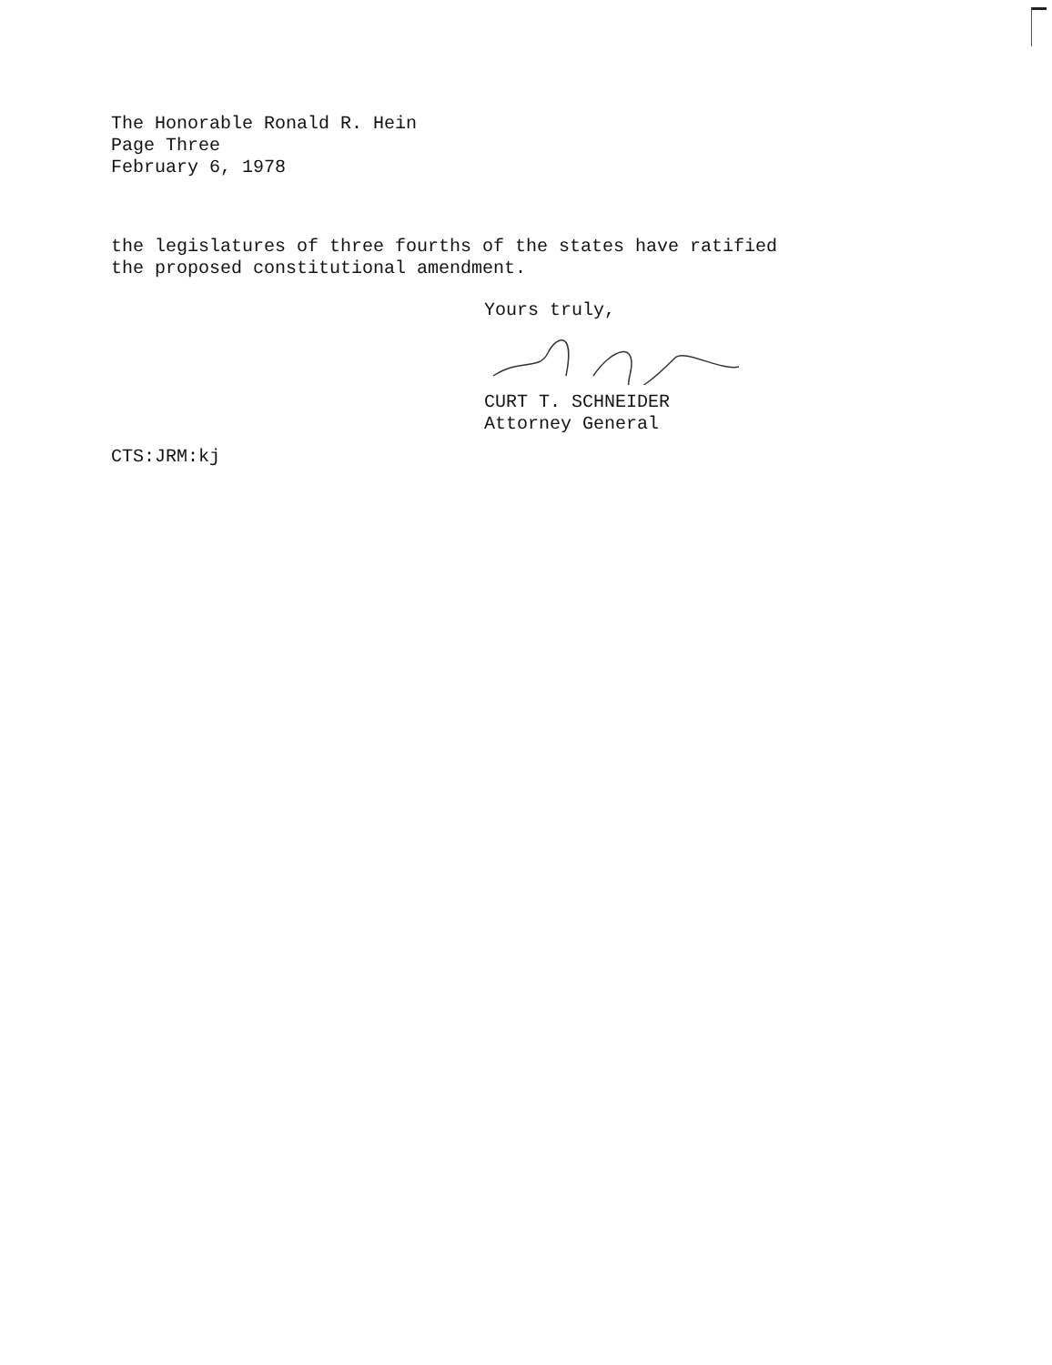The Honorable Ronald R. Hein
Page Three
February 6, 1978
the legislatures of three fourths of the states have ratified
the proposed constitutional amendment.
Yours truly,
CURT T. SCHNEIDER
Attorney General
CTS:JRM:kj